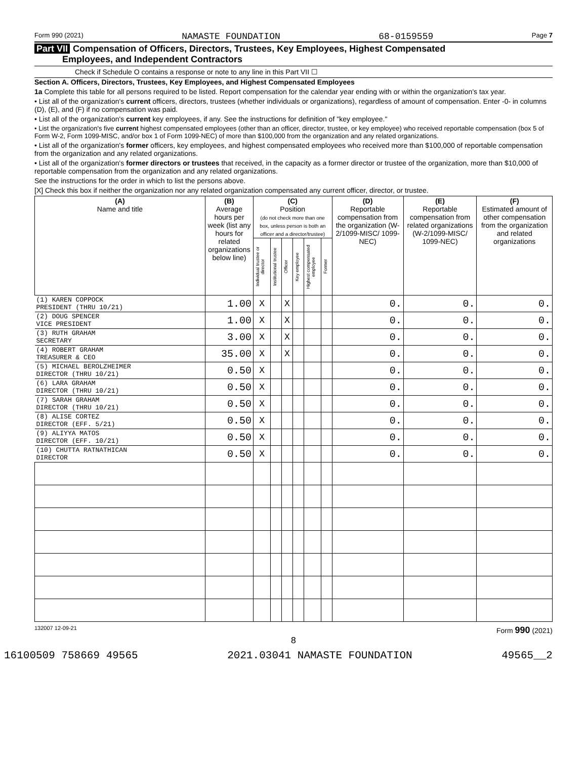Form 990 (2021) NAMASTE FOUNDATION 68-0159559 Page 7
Part VII Compensation of Officers, Directors, Trustees, Key Employees, Highest Compensated
Employees, and Independent Contractors
Check if Schedule O contains a response or note to any line in this Part VII ☐
Section A. Officers, Directors, Trustees, Key Employees, and Highest Compensated Employees
1a Complete this table for all persons required to be listed. Report compensation for the calendar year ending with or within the organization's tax year.
• List all of the organization's current officers, directors, trustees (whether individuals or organizations), regardless of amount of compensation. Enter -0- in columns (D), (E), and (F) if no compensation was paid.
• List all of the organization's current key employees, if any. See the instructions for definition of "key employee."
• List the organization's five current highest compensated employees (other than an officer, director, trustee, or key employee) who received reportable compensation (box 5 of Form W-2, Form 1099-MISC, and/or box 1 of Form 1099-NEC) of more than $100,000 from the organization and any related organizations.
• List all of the organization's former officers, key employees, and highest compensated employees who received more than $100,000 of reportable compensation from the organization and any related organizations.
• List all of the organization's former directors or trustees that received, in the capacity as a former director or trustee of the organization, more than $10,000 of reportable compensation from the organization and any related organizations.
See the instructions for the order in which to list the persons above.
[X] Check this box if neither the organization nor any related organization compensated any current officer, director, or trustee.
| (A) Name and title | (B) Average hours per week (list any hours for related organizations below line) | (C) Position (do not check more than one box, unless person is both an officer and a director/trustee) | | | | | | (D) Reportable compensation from the organization (W-2/1099-MISC/ 1099-NEC) | (E) Reportable compensation from related organizations (W-2/1099-MISC/ 1099-NEC) | (F) Estimated amount of other compensation from the organization and related organizations |
| --- | --- | --- | --- | --- | --- | --- | --- | --- | --- | --- |
| | | Individual trustee or director | Institutional trustee | Officer | Key employee | Highest compensated employee | Former | | | |
| (1) KAREN COPPOCK PRESIDENT (THRU 10/21) | 1.00 | X | | X | | | | 0. | 0. | 0. |
| (2) DOUG SPENCER VICE PRESIDENT | 1.00 | X | | X | | | | 0. | 0. | 0. |
| (3) RUTH GRAHAM SECRETARY | 3.00 | X | | X | | | | 0. | 0. | 0. |
| (4) ROBERT GRAHAM TREASURER & CEO | 35.00 | X | | X | | | | 0. | 0. | 0. |
| (5) MICHAEL BEROLZHEIMER DIRECTOR (THRU 10/21) | 0.50 | X | | | | | | 0. | 0. | 0. |
| (6) LARA GRAHAM DIRECTOR (THRU 10/21) | 0.50 | X | | | | | | 0. | 0. | 0. |
| (7) SARAH GRAHAM DIRECTOR (THRU 10/21) | 0.50 | X | | | | | | 0. | 0. | 0. |
| (8) ALISE CORTEZ DIRECTOR (EFF. 5/21) | 0.50 | X | | | | | | 0. | 0. | 0. |
| (9) ALIYYA MATOS DIRECTOR (EFF. 10/21) | 0.50 | X | | | | | | 0. | 0. | 0. |
| (10) CHUTTA RATNATHICAN DIRECTOR | 0.50 | X | | | | | | 0. | 0. | 0. |
132007 12-09-21 Form 990 (2021)
8
16100509 758669 49565 2021.03041 NAMASTE FOUNDATION 49565__2